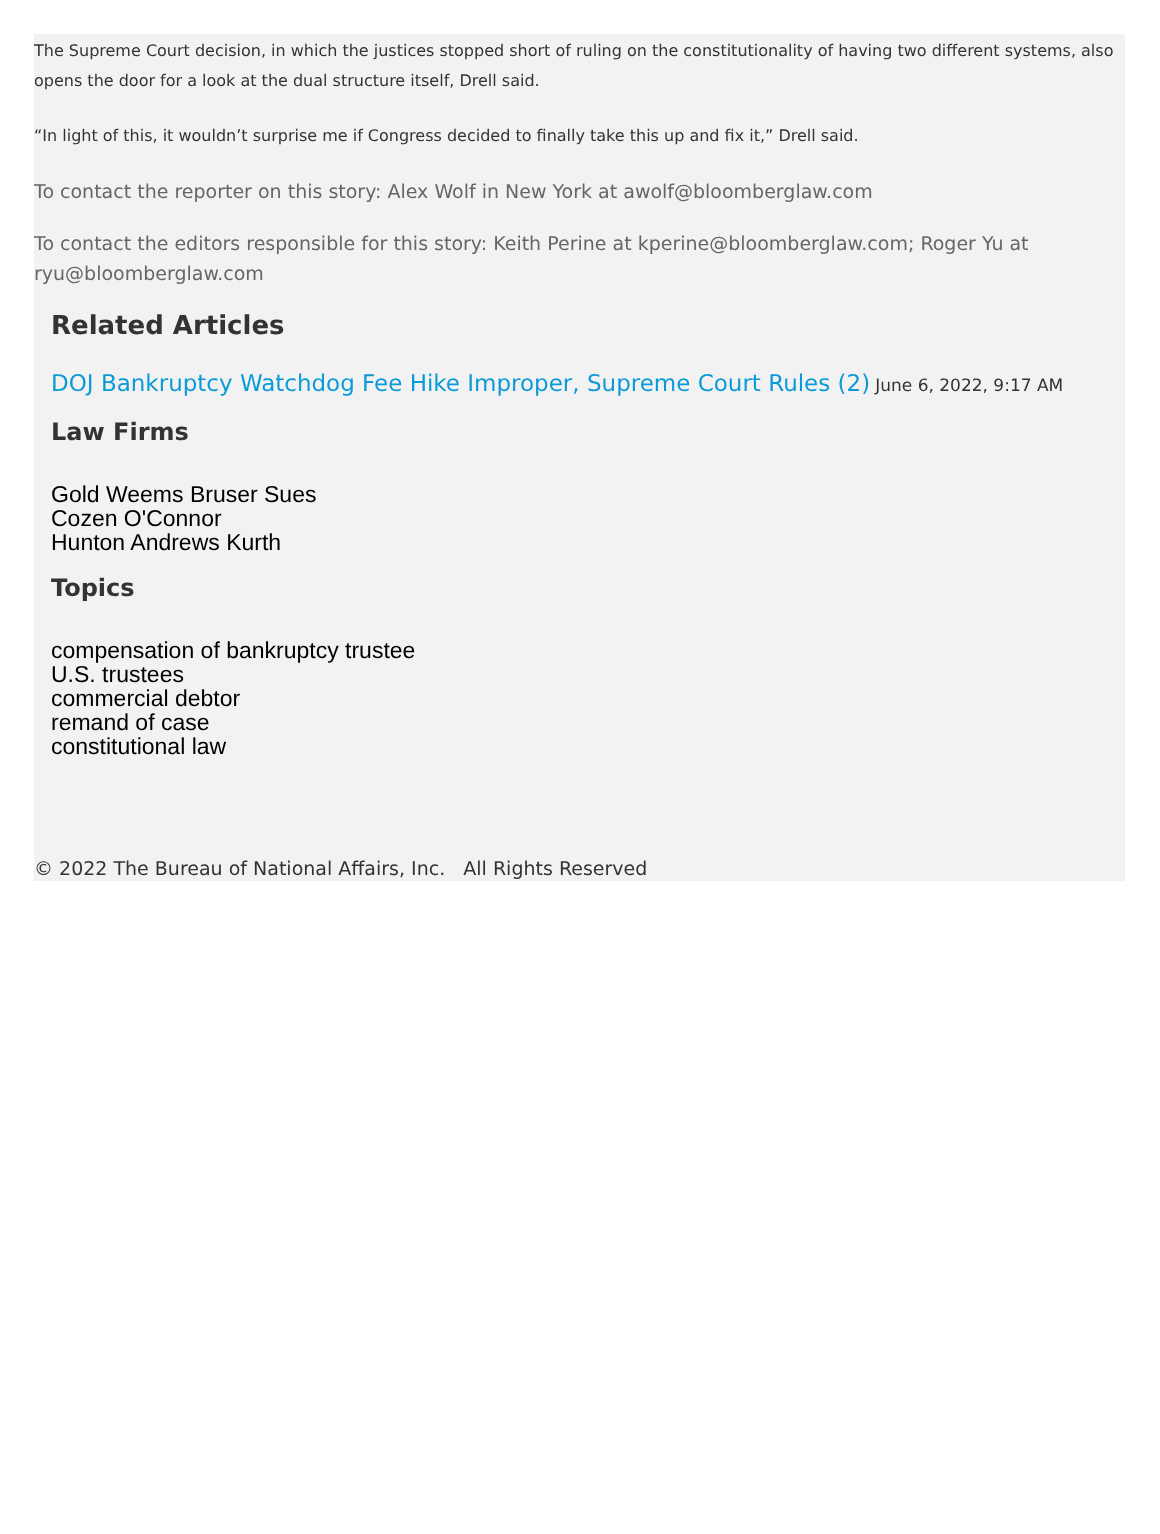The Supreme Court decision, in which the justices stopped short of ruling on the constitutionality of having two different systems, also opens the door for a look at the dual structure itself, Drell said.
“In light of this, it wouldn’t surprise me if Congress decided to finally take this up and fix it,” Drell said.
To contact the reporter on this story: Alex Wolf in New York at awolf@bloomberglaw.com
To contact the editors responsible for this story: Keith Perine at kperine@bloomberglaw.com; Roger Yu at ryu@bloomberglaw.com
Related Articles
DOJ Bankruptcy Watchdog Fee Hike Improper, Supreme Court Rules (2) June 6, 2022, 9:17 AM
Law Firms
Gold Weems Bruser Sues
Cozen O'Connor
Hunton Andrews Kurth
Topics
compensation of bankruptcy trustee
U.S. trustees
commercial debtor
remand of case
constitutional law
© 2022 The Bureau of National Affairs, Inc. All Rights Reserved